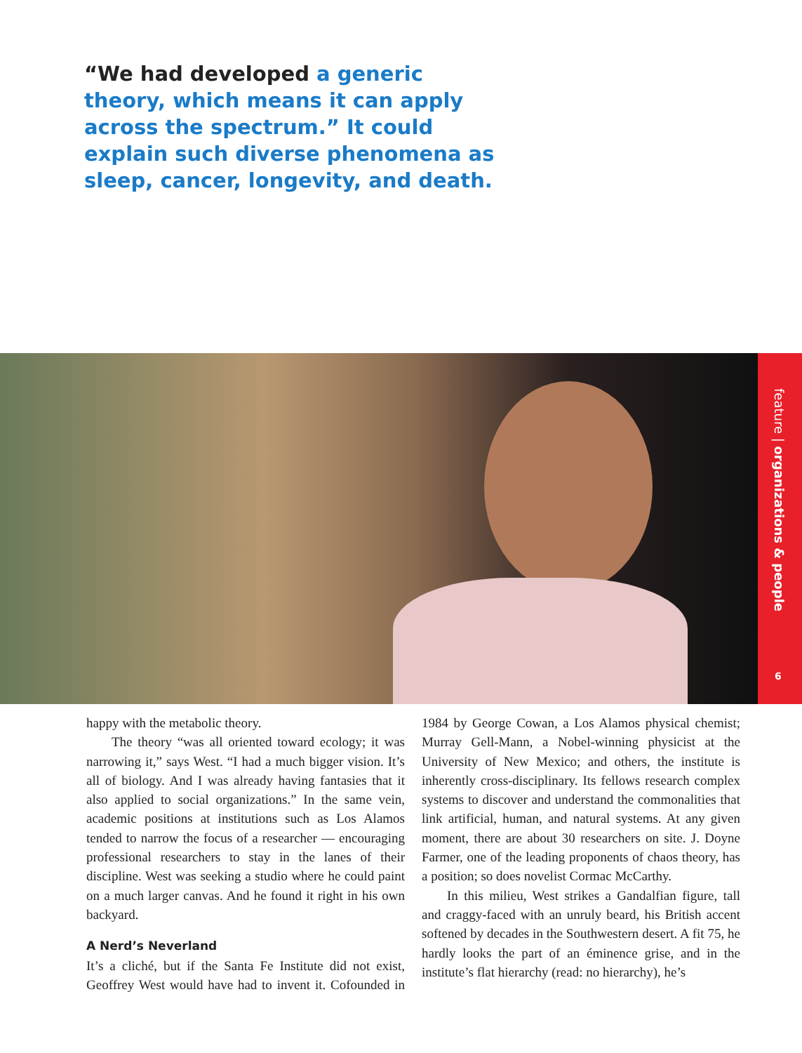“We had developed a generic theory, which means it can apply across the spectrum.” It could explain such diverse phenomena as sleep, cancer, longevity, and death.
feature | organizations & people
6
happy with the metabolic theory.
The theory “was all oriented toward ecology; it was narrowing it,” says West. “I had a much bigger vision. It’s all of biology. And I was already having fantasies that it also applied to social organizations.” In the same vein, academic positions at institutions such as Los Alamos tended to narrow the focus of a researcher — encouraging professional researchers to stay in the lanes of their discipline. West was seeking a studio where he could paint on a much larger canvas. And he found it right in his own backyard.
A Nerd’s Neverland
It’s a cliché, but if the Santa Fe Institute did not exist, Geoffrey West would have had to invent it. Cofounded in 1984 by George Cowan, a Los Alamos physical chemist; Murray Gell-Mann, a Nobel-winning physicist at the University of New Mexico; and others, the institute is inherently cross-disciplinary. Its fellows research complex systems to discover and understand the commonalities that link artificial, human, and natural systems. At any given moment, there are about 30 researchers on site. J. Doyne Farmer, one of the leading proponents of chaos theory, has a position; so does novelist Cormac McCarthy.
In this milieu, West strikes a Gandalfian figure, tall and craggy-faced with an unruly beard, his British accent softened by decades in the Southwestern desert. A fit 75, he hardly looks the part of an éminence grise, and in the institute’s flat hierarchy (read: no hierarchy), he’s